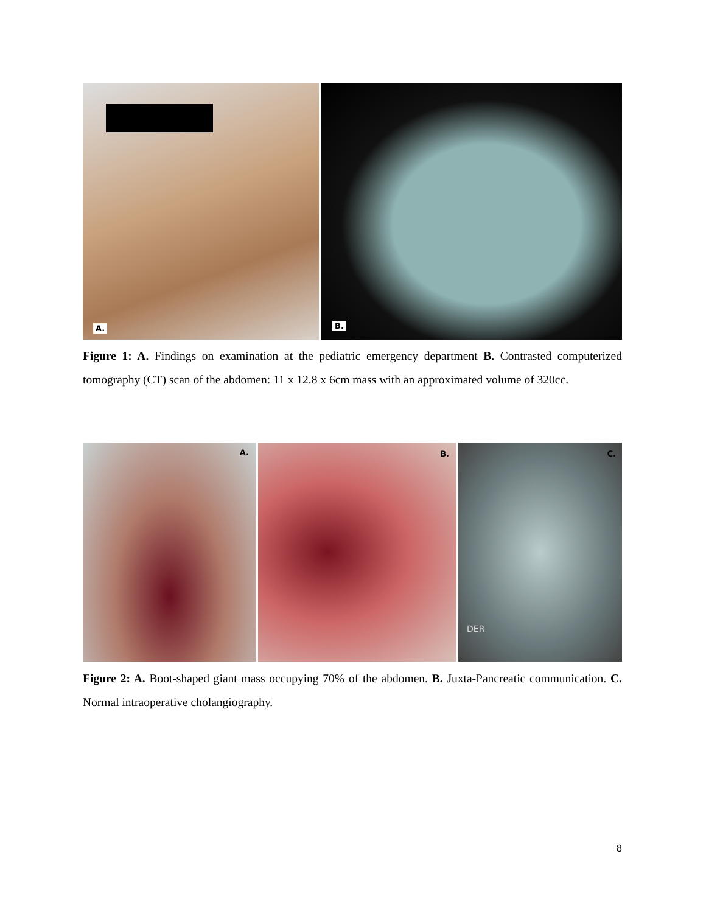A.
B.
Figure 1: A. Findings on examination at the pediatric emergency department B. Contrasted computerized tomography (CT) scan of the abdomen: 11 x 12.8 x 6cm mass with an approximated volume of 320cc.
A.
B.
C.
DER
Figure 2: A. Boot-shaped giant mass occupying 70% of the abdomen. B. Juxta-Pancreatic communication. C. Normal intraoperative cholangiography.
8